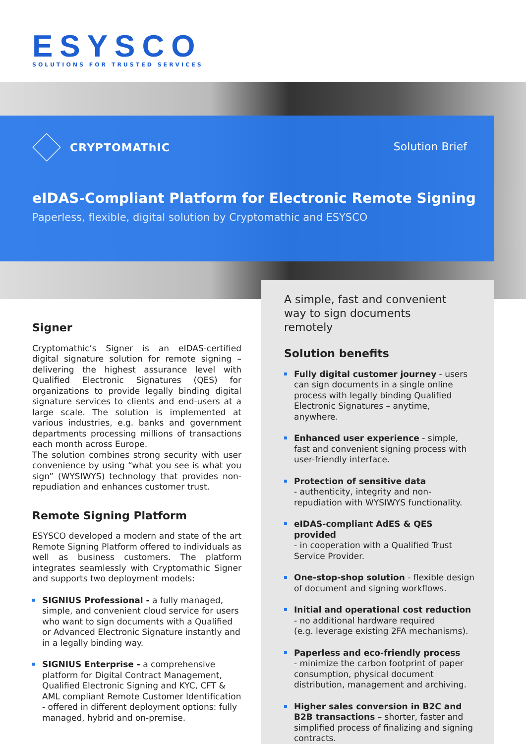ESYSCO
SOLUTIONS FOR TRUSTED SERVICES
CRYPTOMAThIC
Solution Brief
eIDAS-Compliant Platform for Electronic Remote Signing
Paperless, flexible, digital solution by Cryptomathic and ESYSCO
Signer
Cryptomathic’s Signer is an eIDAS-certified digital signature solution for remote signing – delivering the highest assurance level with Qualified Electronic Signatures (QES) for organizations to provide legally binding digital signature services to clients and end-users at a large scale. The solution is implemented at various industries, e.g. banks and government departments processing millions of transactions each month across Europe.
The solution combines strong security with user convenience by using “what you see is what you sign” (WYSIWYS) technology that provides non-repudiation and enhances customer trust.
Remote Signing Platform
ESYSCO developed a modern and state of the art Remote Signing Platform offered to individuals as well as business customers. The platform integrates seamlessly with Cryptomathic Signer and supports two deployment models:
SIGNIUS Professional - a fully managed, simple, and convenient cloud service for users who want to sign documents with a Qualified or Advanced Electronic Signature instantly and in a legally binding way.
SIGNIUS Enterprise - a comprehensive platform for Digital Contract Management, Qualified Electronic Signing and KYC, CFT & AML compliant Remote Customer Identification - offered in different deployment options: fully managed, hybrid and on-premise.
A simple, fast and convenient
way to sign documents
remotely
Solution benefits
Fully digital customer journey - users can sign documents in a single online process with legally binding Qualified Electronic Signatures – anytime, anywhere.
Enhanced user experience - simple, fast and convenient signing process with user-friendly interface.
Protection of sensitive data
- authenticity, integrity and non-repudiation with WYSIWYS functionality.
eIDAS-compliant AdES & QES provided
- in cooperation with a Qualified Trust Service Provider.
One-stop-shop solution - flexible design of document and signing workflows.
Initial and operational cost reduction
- no additional hardware required
(e.g. leverage existing 2FA mechanisms).
Paperless and eco-friendly process
- minimize the carbon footprint of paper consumption, physical document distribution, management and archiving.
Higher sales conversion in B2C and B2B transactions – shorter, faster and simplified process of finalizing and signing contracts.